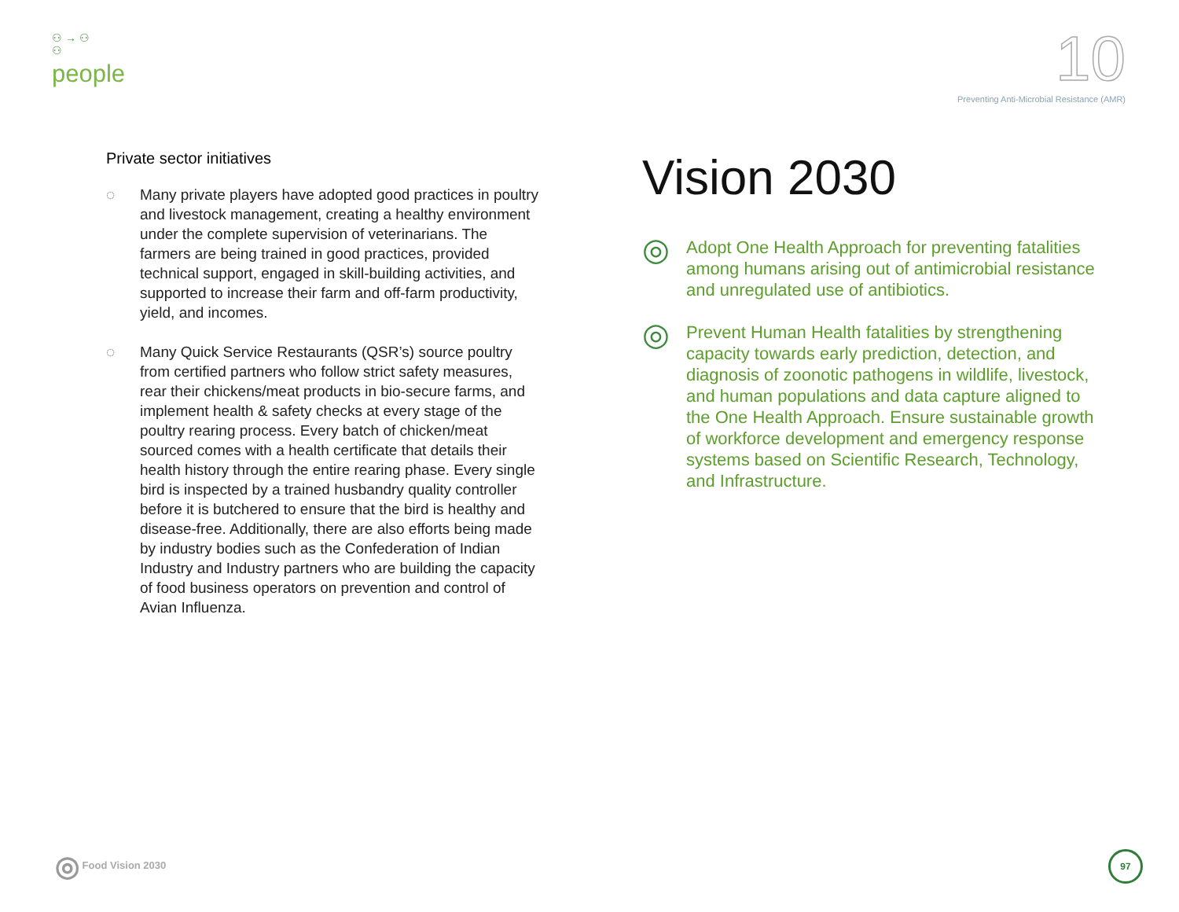⚇ → ⚇
⚇
people
10
Preventing Anti-Microbial Resistance (AMR)
Private sector initiatives
◌ Many private players have adopted good practices in poultry and livestock management, creating a healthy environment under the complete supervision of veterinarians. The farmers are being trained in good practices, provided technical support, engaged in skill-building activities, and supported to increase their farm and off-farm productivity, yield, and incomes.
◌ Many Quick Service Restaurants (QSR’s) source poultry from certified partners who follow strict safety measures, rear their chickens/meat products in bio-secure farms, and implement health & safety checks at every stage of the poultry rearing process. Every batch of chicken/meat sourced comes with a health certificate that details their health history through the entire rearing phase. Every single bird is inspected by a trained husbandry quality controller before it is butchered to ensure that the bird is healthy and disease-free. Additionally, there are also efforts being made by industry bodies such as the Confederation of Indian Industry and Industry partners who are building the capacity of food business operators on prevention and control of Avian Influenza.
Vision 2030
◎ Adopt One Health Approach for preventing fatalities among humans arising out of antimicrobial resistance and unregulated use of antibiotics.
◎ Prevent Human Health fatalities by strengthening capacity towards early prediction, detection, and diagnosis of zoonotic pathogens in wildlife, livestock, and human populations and data capture aligned to the One Health Approach. Ensure sustainable growth of workforce development and emergency response systems based on Scientific Research, Technology, and Infrastructure.
◎ Food Vision 2030
97